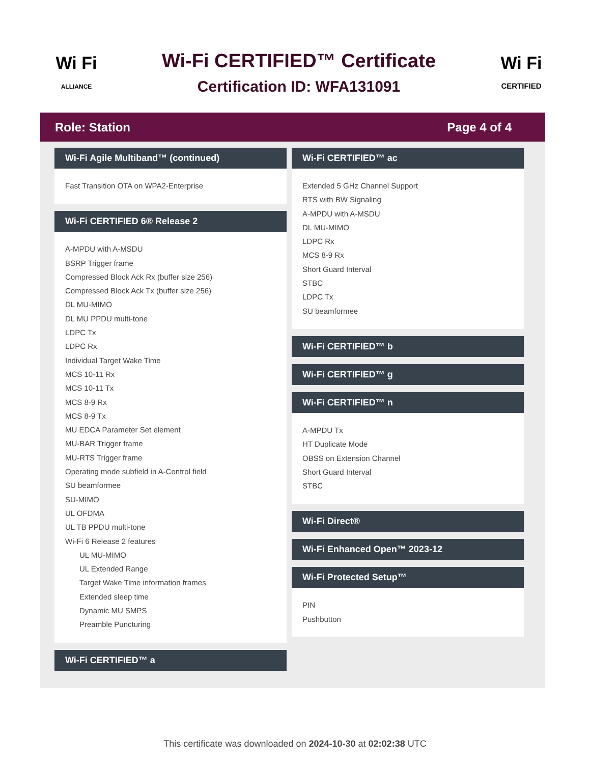Wi Fi
ALLIANCE
Wi-Fi CERTIFIED™ Certificate
Certification ID: WFA131091
Wi Fi
CERTIFIED
Role: Station Page 4 of 4
Wi-Fi Agile Multiband™ (continued)
Fast Transition OTA on WPA2-Enterprise
Wi-Fi CERTIFIED 6® Release 2
A-MPDU with A-MSDU
BSRP Trigger frame
Compressed Block Ack Rx (buffer size 256)
Compressed Block Ack Tx (buffer size 256)
DL MU-MIMO
DL MU PPDU multi-tone
LDPC Tx
LDPC Rx
Individual Target Wake Time
MCS 10-11 Rx
MCS 10-11 Tx
MCS 8-9 Rx
MCS 8-9 Tx
MU EDCA Parameter Set element
MU-BAR Trigger frame
MU-RTS Trigger frame
Operating mode subfield in A-Control field
SU beamformee
SU-MIMO
UL OFDMA
UL TB PPDU multi-tone
Wi-Fi 6 Release 2 features
UL MU-MIMO
UL Extended Range
Target Wake Time information frames
Extended sleep time
Dynamic MU SMPS
Preamble Puncturing
Wi-Fi CERTIFIED™ a
Wi-Fi CERTIFIED™ ac
Extended 5 GHz Channel Support
RTS with BW Signaling
A-MPDU with A-MSDU
DL MU-MIMO
LDPC Rx
MCS 8-9 Rx
Short Guard Interval
STBC
LDPC Tx
SU beamformee
Wi-Fi CERTIFIED™ b
Wi-Fi CERTIFIED™ g
Wi-Fi CERTIFIED™ n
A-MPDU Tx
HT Duplicate Mode
OBSS on Extension Channel
Short Guard Interval
STBC
Wi-Fi Direct®
Wi-Fi Enhanced Open™ 2023-12
Wi-Fi Protected Setup™
PIN
Pushbutton
This certificate was downloaded on 2024-10-30 at 02:02:38 UTC